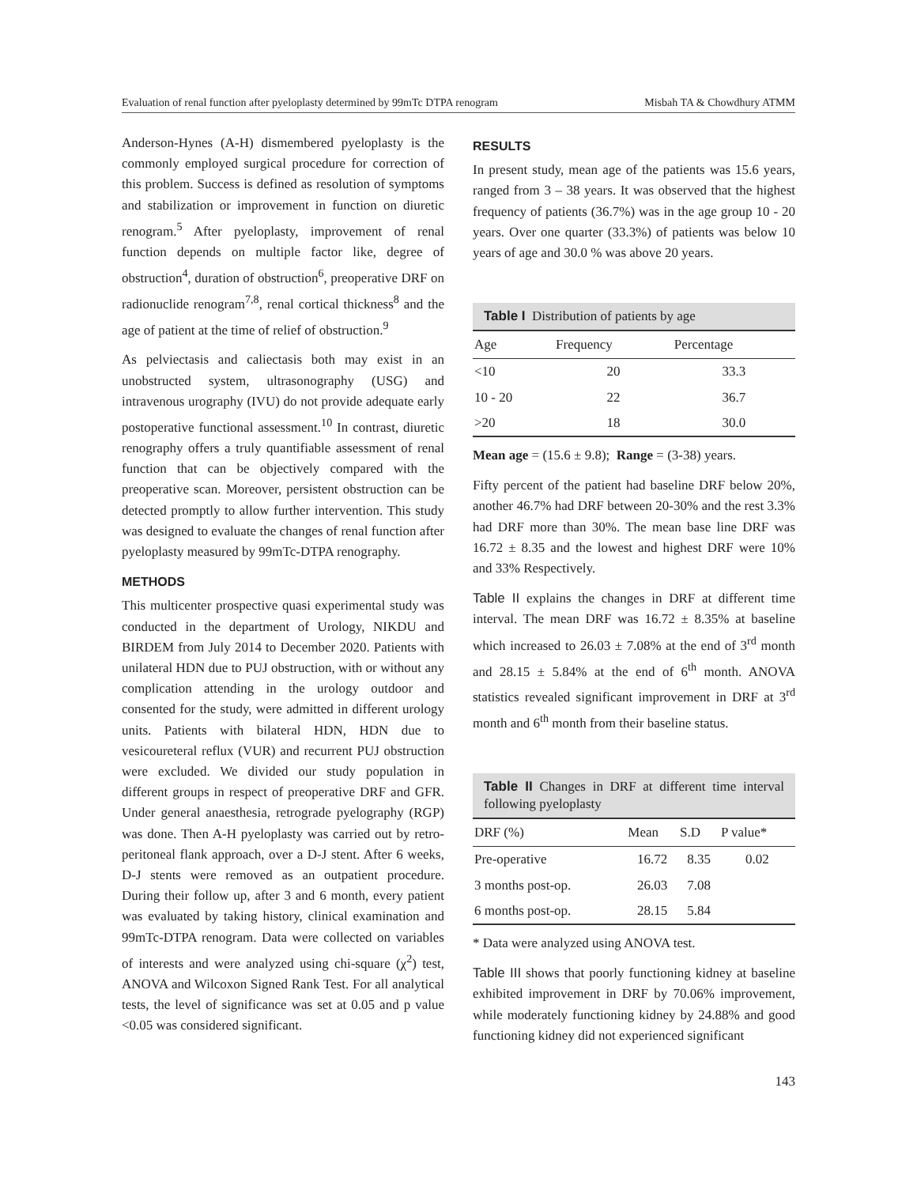Evaluation of renal function after pyeloplasty determined by 99mTc DTPA renogram Misbah TA & Chowdhury ATMM
Anderson-Hynes (A-H) dismembered pyeloplasty is the commonly employed surgical procedure for correction of this problem. Success is defined as resolution of symptoms and stabilization or improvement in function on diuretic renogram.<sup>5</sup> After pyeloplasty, improvement of renal function depends on multiple factor like, degree of obstruction<sup>4</sup>, duration of obstruction<sup>6</sup>, preoperative DRF on radionuclide renogram<sup>7,8</sup>, renal cortical thickness<sup>8</sup> and the age of patient at the time of relief of obstruction.<sup>9</sup>
As pelviectasis and caliectasis both may exist in an unobstructed system, ultrasonography (USG) and intravenous urography (IVU) do not provide adequate early postoperative functional assessment.<sup>10</sup> In contrast, diuretic renography offers a truly quantifiable assessment of renal function that can be objectively compared with the preoperative scan. Moreover, persistent obstruction can be detected promptly to allow further intervention. This study was designed to evaluate the changes of renal function after pyeloplasty measured by 99mTc-DTPA renography.
METHODS
This multicenter prospective quasi experimental study was conducted in the department of Urology, NIKDU and BIRDEM from July 2014 to December 2020. Patients with unilateral HDN due to PUJ obstruction, with or without any complication attending in the urology outdoor and consented for the study, were admitted in different urology units. Patients with bilateral HDN, HDN due to vesicoureteral reflux (VUR) and recurrent PUJ obstruction were excluded. We divided our study population in different groups in respect of preoperative DRF and GFR. Under general anaesthesia, retrograde pyelography (RGP) was done. Then A-H pyeloplasty was carried out by retro-peritoneal flank approach, over a D-J stent. After 6 weeks, D-J stents were removed as an outpatient procedure. During their follow up, after 3 and 6 month, every patient was evaluated by taking history, clinical examination and 99mTc-DTPA renogram. Data were collected on variables of interests and were analyzed using chi-square (χ<sup>2</sup>) test, ANOVA and Wilcoxon Signed Rank Test. For all analytical tests, the level of significance was set at 0.05 and p value <0.05 was considered significant.
RESULTS
In present study, mean age of the patients was 15.6 years, ranged from 3 – 38 years. It was observed that the highest frequency of patients (36.7%) was in the age group 10 - 20 years. Over one quarter (33.3%) of patients was below 10 years of age and 30.0 % was above 20 years.
Table I Distribution of patients by age
| Age | Frequency | Percentage |
| --- | --- | --- |
| <10 | 20 | 33.3 |
| 10 - 20 | 22 | 36.7 |
| >20 | 18 | 30.0 |
Mean age = (15.6 ± 9.8); Range = (3-38) years.
Fifty percent of the patient had baseline DRF below 20%, another 46.7% had DRF between 20-30% and the rest 3.3% had DRF more than 30%. The mean base line DRF was 16.72 ± 8.35 and the lowest and highest DRF were 10% and 33% Respectively.
Table II explains the changes in DRF at different time interval. The mean DRF was 16.72 ± 8.35% at baseline which increased to 26.03 ± 7.08% at the end of 3<sup>rd</sup> month and 28.15 ± 5.84% at the end of 6<sup>th</sup> month. ANOVA statistics revealed significant improvement in DRF at 3<sup>rd</sup> month and 6<sup>th</sup> month from their baseline status.
Table II Changes in DRF at different time interval following pyeloplasty
| DRF (%) | Mean | S.D | P value* |
| --- | --- | --- | --- |
| Pre-operative | 16.72 | 8.35 | 0.02 |
| 3 months post-op. | 26.03 | 7.08 | |
| 6 months post-op. | 28.15 | 5.84 | |
* Data were analyzed using ANOVA test.
Table III shows that poorly functioning kidney at baseline exhibited improvement in DRF by 70.06% improvement, while moderately functioning kidney by 24.88% and good functioning kidney did not experienced significant
143